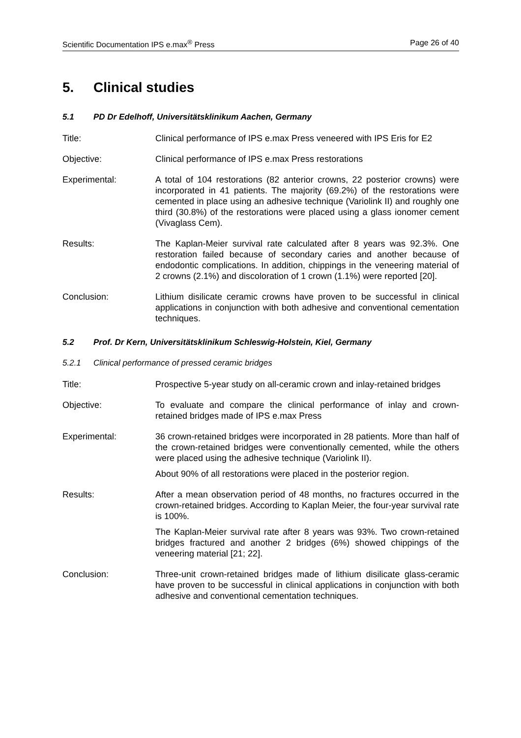Scientific Documentation IPS e.max<sup>®</sup> Press
Page 26 of 40
5. Clinical studies
5.1 PD Dr Edelhoff, Universitätsklinikum Aachen, Germany
Title: Clinical performance of IPS e.max Press veneered with IPS Eris for E2
Objective: Clinical performance of IPS e.max Press restorations
Experimental: A total of 104 restorations (82 anterior crowns, 22 posterior crowns) were incorporated in 41 patients. The majority (69.2%) of the restorations were cemented in place using an adhesive technique (Variolink II) and roughly one third (30.8%) of the restorations were placed using a glass ionomer cement (Vivaglass Cem).
Results: The Kaplan-Meier survival rate calculated after 8 years was 92.3%. One restoration failed because of secondary caries and another because of endodontic complications. In addition, chippings in the veneering material of 2 crowns (2.1%) and discoloration of 1 crown (1.1%) were reported [20].
Conclusion: Lithium disilicate ceramic crowns have proven to be successful in clinical applications in conjunction with both adhesive and conventional cementation techniques.
5.2 Prof. Dr Kern, Universitätsklinikum Schleswig-Holstein, Kiel, Germany
5.2.1 Clinical performance of pressed ceramic bridges
Title: Prospective 5-year study on all-ceramic crown and inlay-retained bridges
Objective: To evaluate and compare the clinical performance of inlay and crown-retained bridges made of IPS e.max Press
Experimental: 36 crown-retained bridges were incorporated in 28 patients. More than half of the crown-retained bridges were conventionally cemented, while the others were placed using the adhesive technique (Variolink II).
About 90% of all restorations were placed in the posterior region.
Results: After a mean observation period of 48 months, no fractures occurred in the crown-retained bridges. According to Kaplan Meier, the four-year survival rate is 100%.
The Kaplan-Meier survival rate after 8 years was 93%. Two crown-retained bridges fractured and another 2 bridges (6%) showed chippings of the veneering material [21; 22].
Conclusion: Three-unit crown-retained bridges made of lithium disilicate glass-ceramic have proven to be successful in clinical applications in conjunction with both adhesive and conventional cementation techniques.